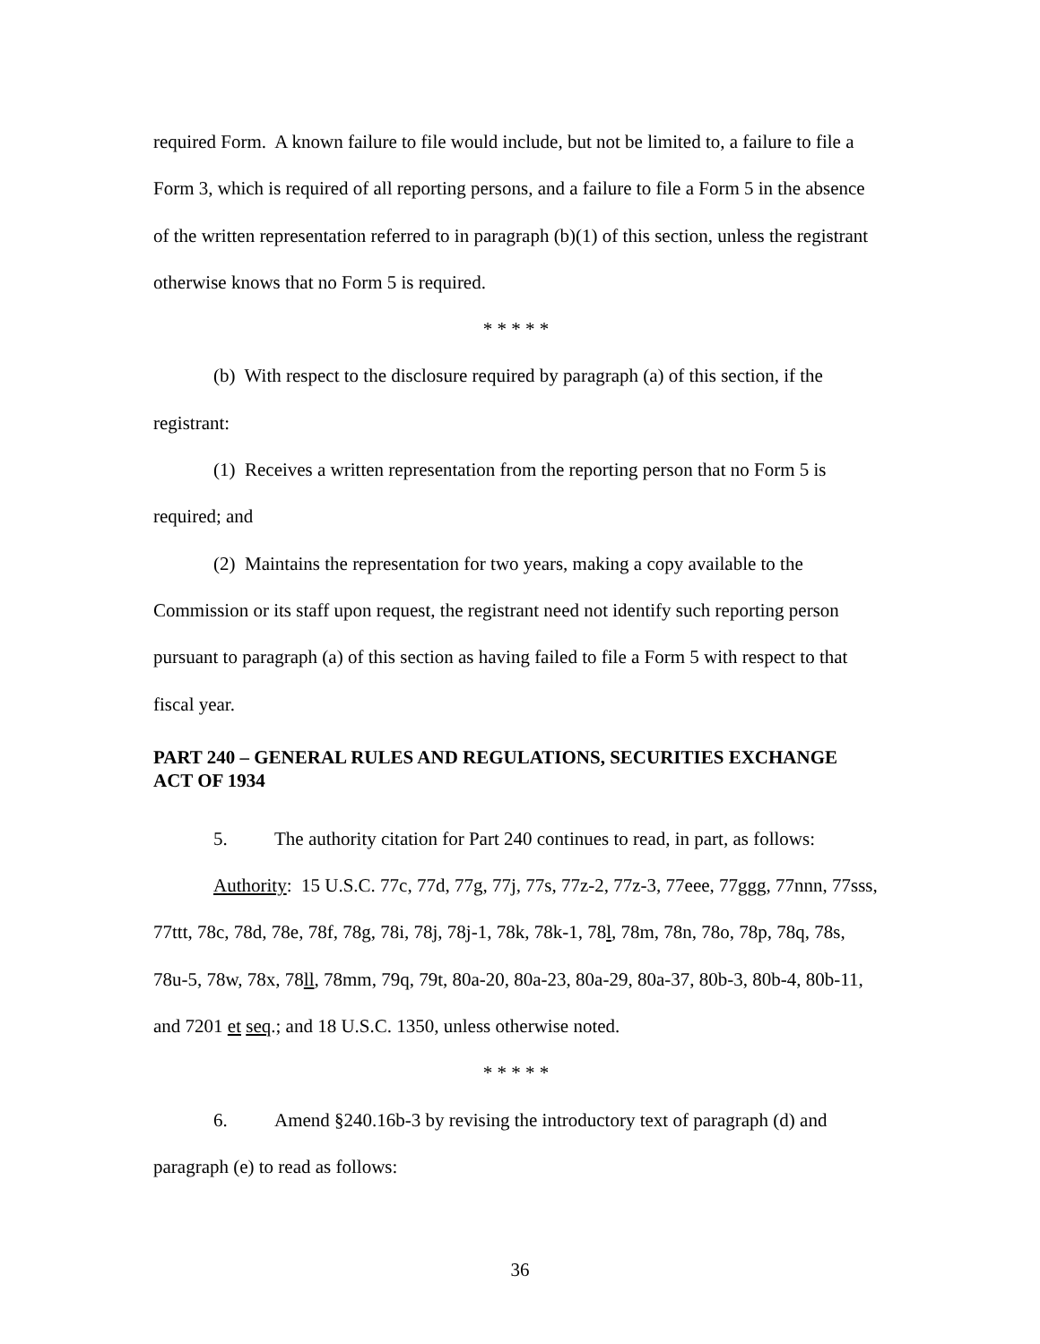required Form. A known failure to file would include, but not be limited to, a failure to file a Form 3, which is required of all reporting persons, and a failure to file a Form 5 in the absence of the written representation referred to in paragraph (b)(1) of this section, unless the registrant otherwise knows that no Form 5 is required.
* * * * *
(b) With respect to the disclosure required by paragraph (a) of this section, if the registrant:
(1) Receives a written representation from the reporting person that no Form 5 is required; and
(2) Maintains the representation for two years, making a copy available to the Commission or its staff upon request, the registrant need not identify such reporting person pursuant to paragraph (a) of this section as having failed to file a Form 5 with respect to that fiscal year.
PART 240 – GENERAL RULES AND REGULATIONS, SECURITIES EXCHANGE ACT OF 1934
5. The authority citation for Part 240 continues to read, in part, as follows:
Authority: 15 U.S.C. 77c, 77d, 77g, 77j, 77s, 77z-2, 77z-3, 77eee, 77ggg, 77nnn, 77sss, 77ttt, 78c, 78d, 78e, 78f, 78g, 78i, 78j, 78j-1, 78k, 78k-1, 78l, 78m, 78n, 78o, 78p, 78q, 78s, 78u-5, 78w, 78x, 78ll, 78mm, 79q, 79t, 80a-20, 80a-23, 80a-29, 80a-37, 80b-3, 80b-4, 80b-11, and 7201 et seq.; and 18 U.S.C. 1350, unless otherwise noted.
* * * * *
6. Amend §240.16b-3 by revising the introductory text of paragraph (d) and paragraph (e) to read as follows:
36